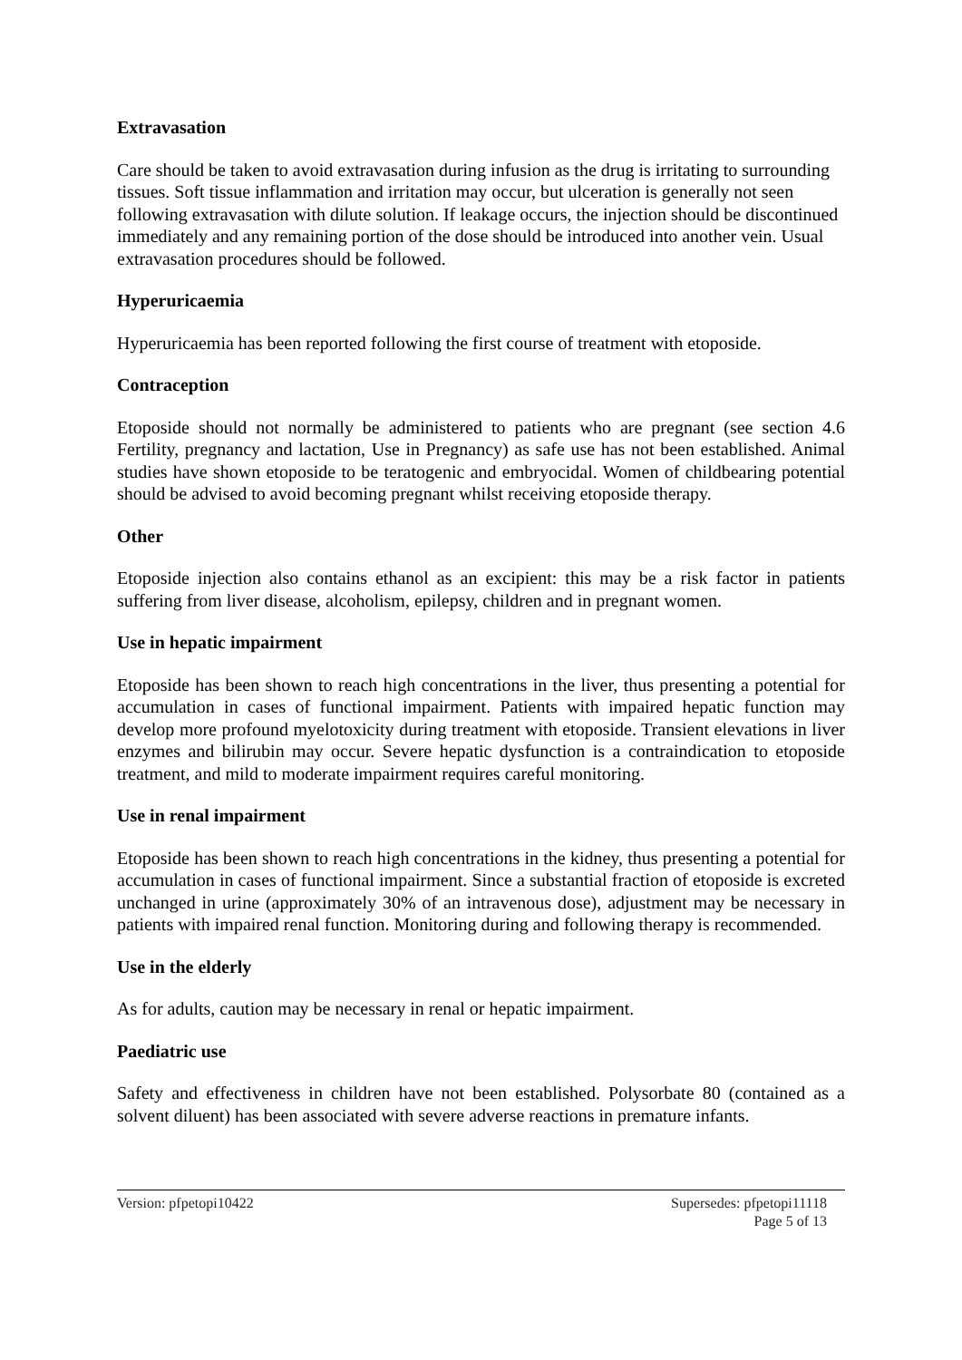Extravasation
Care should be taken to avoid extravasation during infusion as the drug is irritating to surrounding tissues. Soft tissue inflammation and irritation may occur, but ulceration is generally not seen following extravasation with dilute solution. If leakage occurs, the injection should be discontinued immediately and any remaining portion of the dose should be introduced into another vein. Usual extravasation procedures should be followed.
Hyperuricaemia
Hyperuricaemia has been reported following the first course of treatment with etoposide.
Contraception
Etoposide should not normally be administered to patients who are pregnant (see section 4.6 Fertility, pregnancy and lactation, Use in Pregnancy) as safe use has not been established. Animal studies have shown etoposide to be teratogenic and embryocidal. Women of childbearing potential should be advised to avoid becoming pregnant whilst receiving etoposide therapy.
Other
Etoposide injection also contains ethanol as an excipient: this may be a risk factor in patients suffering from liver disease, alcoholism, epilepsy, children and in pregnant women.
Use in hepatic impairment
Etoposide has been shown to reach high concentrations in the liver, thus presenting a potential for accumulation in cases of functional impairment. Patients with impaired hepatic function may develop more profound myelotoxicity during treatment with etoposide. Transient elevations in liver enzymes and bilirubin may occur. Severe hepatic dysfunction is a contraindication to etoposide treatment, and mild to moderate impairment requires careful monitoring.
Use in renal impairment
Etoposide has been shown to reach high concentrations in the kidney, thus presenting a potential for accumulation in cases of functional impairment. Since a substantial fraction of etoposide is excreted unchanged in urine (approximately 30% of an intravenous dose), adjustment may be necessary in patients with impaired renal function. Monitoring during and following therapy is recommended.
Use in the elderly
As for adults, caution may be necessary in renal or hepatic impairment.
Paediatric use
Safety and effectiveness in children have not been established. Polysorbate 80 (contained as a solvent diluent) has been associated with severe adverse reactions in premature infants.
Version: pfpetopi10422 Supersedes: pfpetopi11118
Page 5 of 13